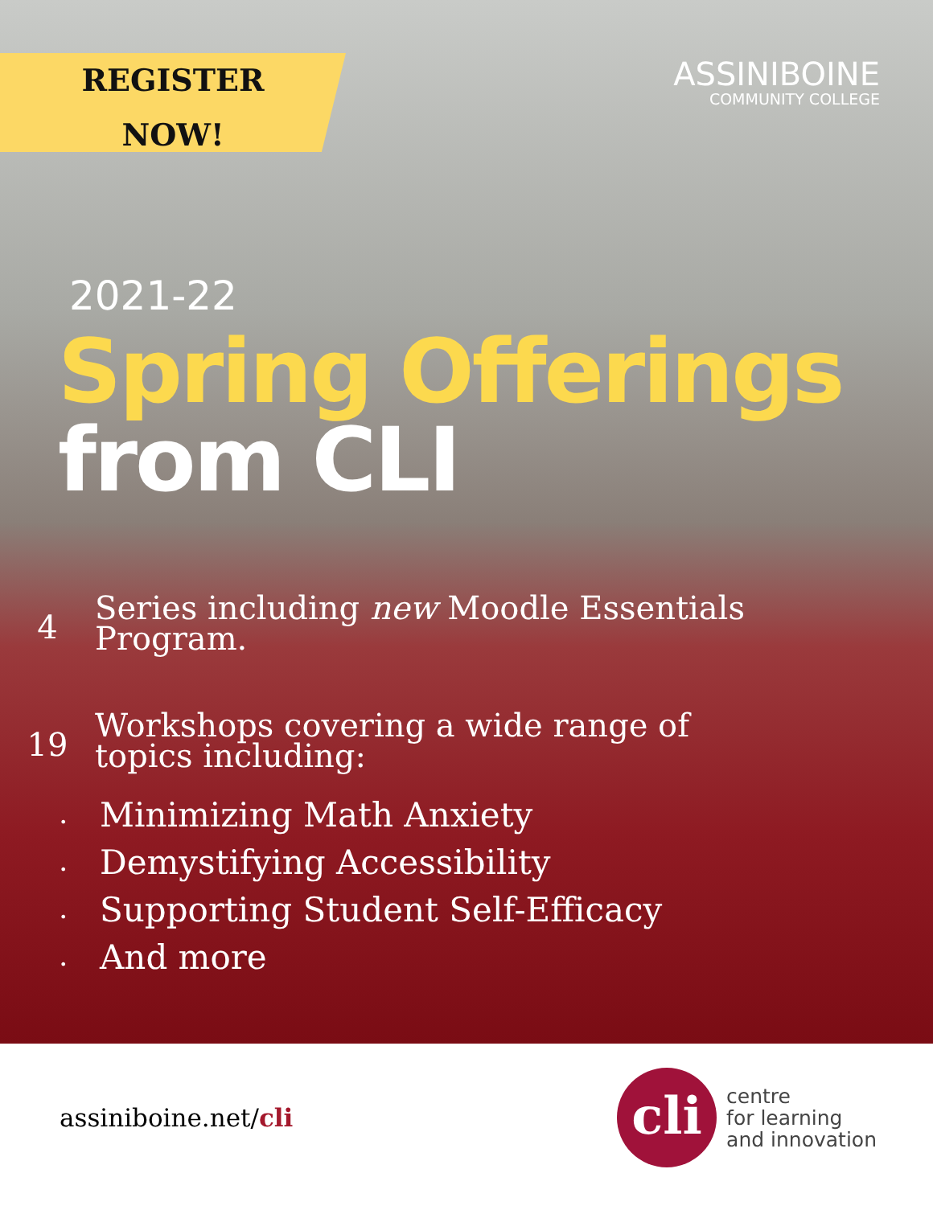REGISTER
NOW!
ASSINIBOINE
COMMUNITY COLLEGE
2021-22
Spring Offerings
from CLI
4
Series including new Moodle Essentials
Program.
19
Workshops covering a wide range of
topics including:
• Minimizing Math Anxiety
• Demystifying Accessibility
• Supporting Student Self-Efficacy
• And more
assiniboine.net/cli
cli
centre
for learning
and innovation